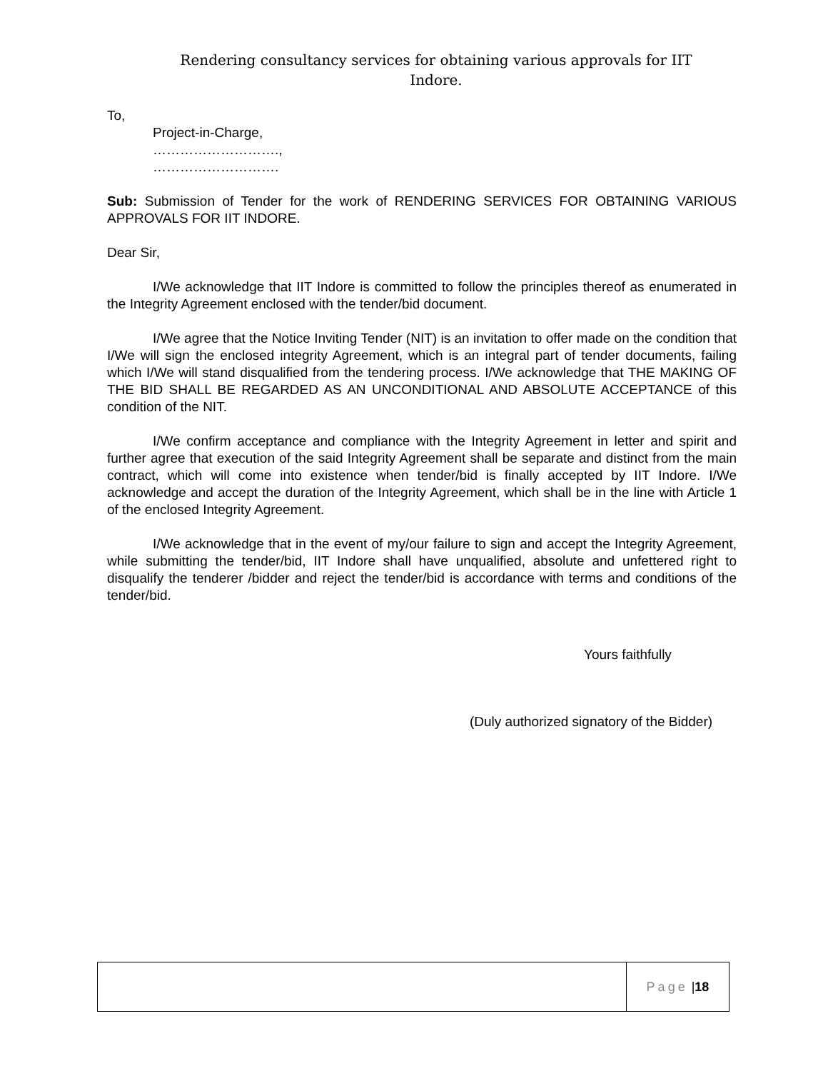Rendering consultancy services for obtaining various approvals for IIT
Indore.
To,
Project-in-Charge,
……………………….,
……………………….
Sub: Submission of Tender for the work of RENDERING SERVICES FOR OBTAINING VARIOUS APPROVALS FOR IIT INDORE.
Dear Sir,
I/We acknowledge that IIT Indore is committed to follow the principles thereof as enumerated in the Integrity Agreement enclosed with the tender/bid document.
I/We agree that the Notice Inviting Tender (NIT) is an invitation to offer made on the condition that I/We will sign the enclosed integrity Agreement, which is an integral part of tender documents, failing which I/We will stand disqualified from the tendering process. I/We acknowledge that THE MAKING OF THE BID SHALL BE REGARDED AS AN UNCONDITIONAL AND ABSOLUTE ACCEPTANCE of this condition of the NIT.
I/We confirm acceptance and compliance with the Integrity Agreement in letter and spirit and further agree that execution of the said Integrity Agreement shall be separate and distinct from the main contract, which will come into existence when tender/bid is finally accepted by IIT Indore. I/We acknowledge and accept the duration of the Integrity Agreement, which shall be in the line with Article 1 of the enclosed Integrity Agreement.
I/We acknowledge that in the event of my/our failure to sign and accept the Integrity Agreement, while submitting the tender/bid, IIT Indore shall have unqualified, absolute and unfettered right to disqualify the tenderer /bidder and reject the tender/bid is accordance with terms and conditions of the tender/bid.
Yours faithfully
(Duly authorized signatory of the Bidder)
Page | 18